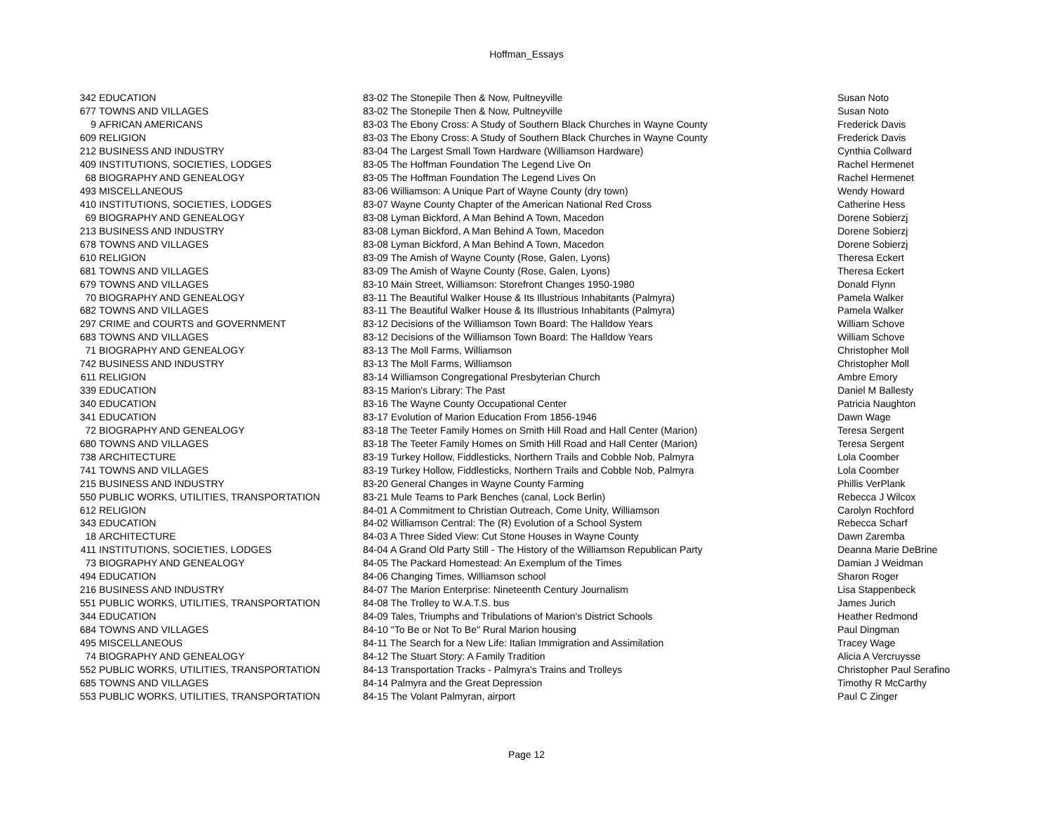Hoffman_Essays
| 342 | EDUCATION | 83-02 The Stonepile Then & Now, Pultneyville | Susan Noto |
| 677 | TOWNS AND VILLAGES | 83-02 The Stonepile Then & Now, Pultneyville | Susan Noto |
| 9 | AFRICAN AMERICANS | 83-03 The Ebony Cross: A Study of Southern Black Churches in Wayne County | Frederick Davis |
| 609 | RELIGION | 83-03 The Ebony Cross: A Study of Southern Black Churches in Wayne County | Frederick Davis |
| 212 | BUSINESS AND INDUSTRY | 83-04 The Largest Small Town Hardware (Williamson Hardware) | Cynthia Collward |
| 409 | INSTITUTIONS, SOCIETIES, LODGES | 83-05 The Hoffman Foundation The Legend Live On | Rachel Hermenet |
| 68 | BIOGRAPHY AND GENEALOGY | 83-05 The Hoffman Foundation The Legend Lives On | Rachel Hermenet |
| 493 | MISCELLANEOUS | 83-06 Williamson: A Unique Part of Wayne County (dry town) | Wendy Howard |
| 410 | INSTITUTIONS, SOCIETIES, LODGES | 83-07 Wayne County Chapter of the American National Red Cross | Catherine Hess |
| 69 | BIOGRAPHY AND GENEALOGY | 83-08 Lyman Bickford, A Man Behind A Town, Macedon | Dorene Sobierzj |
| 213 | BUSINESS AND INDUSTRY | 83-08 Lyman Bickford, A Man Behind A Town, Macedon | Dorene Sobierzj |
| 678 | TOWNS AND VILLAGES | 83-08 Lyman Bickford, A Man Behind A Town, Macedon | Dorene Sobierzj |
| 610 | RELIGION | 83-09 The Amish of Wayne County (Rose, Galen, Lyons) | Theresa Eckert |
| 681 | TOWNS AND VILLAGES | 83-09 The Amish of Wayne County (Rose, Galen, Lyons) | Theresa Eckert |
| 679 | TOWNS AND VILLAGES | 83-10 Main Street, Williamson: Storefront Changes 1950-1980 | Donald Flynn |
| 70 | BIOGRAPHY AND GENEALOGY | 83-11 The Beautiful Walker House & Its Illustrious Inhabitants (Palmyra) | Pamela Walker |
| 682 | TOWNS AND VILLAGES | 83-11 The Beautiful Walker House & Its Illustrious Inhabitants (Palmyra) | Pamela Walker |
| 297 | CRIME and COURTS and GOVERNMENT | 83-12 Decisions of the Williamson Town Board: The Halldow Years | William Schove |
| 683 | TOWNS AND VILLAGES | 83-12 Decisions of the Williamson Town Board: The Halldow Years | William Schove |
| 71 | BIOGRAPHY AND GENEALOGY | 83-13 The Moll Farms, Williamson | Christopher Moll |
| 742 | BUSINESS AND INDUSTRY | 83-13 The Moll Farms, Williamson | Christopher Moll |
| 611 | RELIGION | 83-14 Williamson Congregational Presbyterian Church | Ambre Emory |
| 339 | EDUCATION | 83-15 Marion's Library: The Past | Daniel M Ballesty |
| 340 | EDUCATION | 83-16 The Wayne County Occupational Center | Patricia Naughton |
| 341 | EDUCATION | 83-17 Evolution of Marion Education From 1856-1946 | Dawn Wage |
| 72 | BIOGRAPHY AND GENEALOGY | 83-18 The Teeter Family Homes on Smith Hill Road and Hall Center (Marion) | Teresa Sergent |
| 680 | TOWNS AND VILLAGES | 83-18 The Teeter Family Homes on Smith Hill Road and Hall Center (Marion) | Teresa Sergent |
| 738 | ARCHITECTURE | 83-19 Turkey Hollow, Fiddlesticks, Northern Trails and Cobble Nob, Palmyra | Lola Coomber |
| 741 | TOWNS AND VILLAGES | 83-19 Turkey Hollow, Fiddlesticks, Northern Trails and Cobble Nob, Palmyra | Lola Coomber |
| 215 | BUSINESS AND INDUSTRY | 83-20 General Changes in Wayne County Farming | Phillis VerPlank |
| 550 | PUBLIC WORKS, UTILITIES, TRANSPORTATION | 83-21 Mule Teams to Park Benches (canal, Lock Berlin) | Rebecca J Wilcox |
| 612 | RELIGION | 84-01 A Commitment to Christian Outreach, Come Unity, Williamson | Carolyn Rochford |
| 343 | EDUCATION | 84-02 Williamson Central: The (R) Evolution of a School System | Rebecca Scharf |
| 18 | ARCHITECTURE | 84-03 A Three Sided View: Cut Stone Houses in Wayne County | Dawn Zaremba |
| 411 | INSTITUTIONS, SOCIETIES, LODGES | 84-04 A Grand Old Party Still - The History of the Williamson Republican Party | Deanna Marie DeBrine |
| 73 | BIOGRAPHY AND GENEALOGY | 84-05 The Packard Homestead: An Exemplum of the Times | Damian J Weidman |
| 494 | EDUCATION | 84-06 Changing Times, Williamson school | Sharon Roger |
| 216 | BUSINESS AND INDUSTRY | 84-07 The Marion Enterprise: Nineteenth Century Journalism | Lisa Stappenbeck |
| 551 | PUBLIC WORKS, UTILITIES, TRANSPORTATION | 84-08 The Trolley to W.A.T.S. bus | James Jurich |
| 344 | EDUCATION | 84-09 Tales, Triumphs and Tribulations of Marion's District Schools | Heather Redmond |
| 684 | TOWNS AND VILLAGES | 84-10 "To Be or Not To Be" Rural Marion housing | Paul Dingman |
| 495 | MISCELLANEOUS | 84-11 The Search for a New Life: Italian Immigration and Assimilation | Tracey Wage |
| 74 | BIOGRAPHY AND GENEALOGY | 84-12 The Stuart Story: A Family Tradition | Alicia A Vercruysse |
| 552 | PUBLIC WORKS, UTILITIES, TRANSPORTATION | 84-13 Transportation Tracks - Palmyra's Trains and Trolleys | Christopher Paul Serafino |
| 685 | TOWNS AND VILLAGES | 84-14 Palmyra and the Great Depression | Timothy R McCarthy |
| 553 | PUBLIC WORKS, UTILITIES, TRANSPORTATION | 84-15 The Volant Palmyran, airport | Paul C Zinger |
Page 12